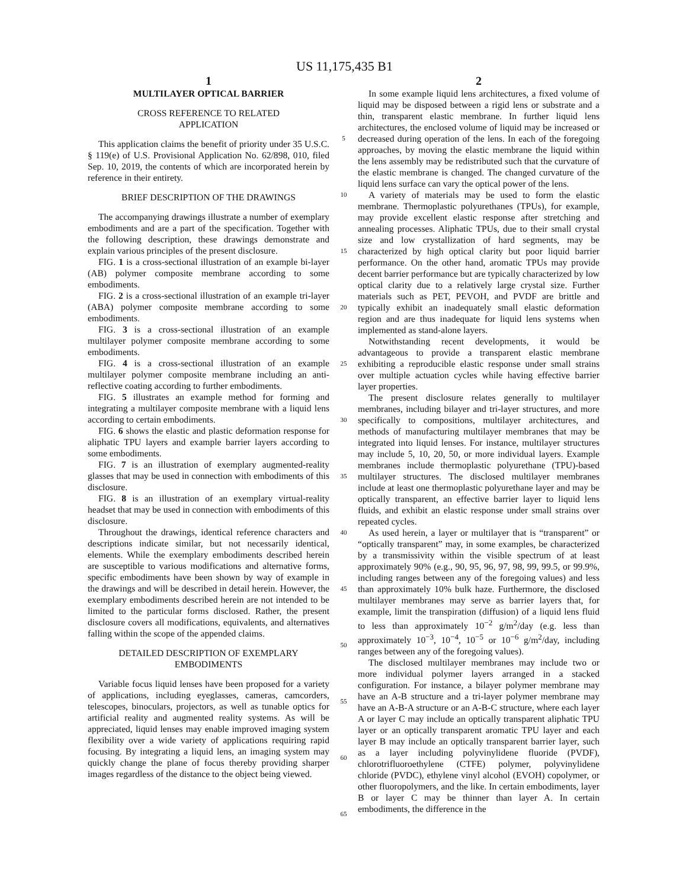US 11,175,435 B1
1 2
MULTILAYER OPTICAL BARRIER
CROSS REFERENCE TO RELATED
APPLICATION
This application claims the benefit of priority under 35 U.S.C. § 119(e) of U.S. Provisional Application No. 62/898, 010, filed Sep. 10, 2019, the contents of which are incorporated herein by reference in their entirety.
BRIEF DESCRIPTION OF THE DRAWINGS
The accompanying drawings illustrate a number of exemplary embodiments and are a part of the specification. Together with the following description, these drawings demonstrate and explain various principles of the present disclosure.
FIG. 1 is a cross-sectional illustration of an example bi-layer (AB) polymer composite membrane according to some embodiments.
FIG. 2 is a cross-sectional illustration of an example tri-layer (ABA) polymer composite membrane according to some embodiments.
FIG. 3 is a cross-sectional illustration of an example multilayer polymer composite membrane according to some embodiments.
FIG. 4 is a cross-sectional illustration of an example multilayer polymer composite membrane including an anti-reflective coating according to further embodiments.
FIG. 5 illustrates an example method for forming and integrating a multilayer composite membrane with a liquid lens according to certain embodiments.
FIG. 6 shows the elastic and plastic deformation response for aliphatic TPU layers and example barrier layers according to some embodiments.
FIG. 7 is an illustration of exemplary augmented-reality glasses that may be used in connection with embodiments of this disclosure.
FIG. 8 is an illustration of an exemplary virtual-reality headset that may be used in connection with embodiments of this disclosure.
Throughout the drawings, identical reference characters and descriptions indicate similar, but not necessarily identical, elements. While the exemplary embodiments described herein are susceptible to various modifications and alternative forms, specific embodiments have been shown by way of example in the drawings and will be described in detail herein. However, the exemplary embodiments described herein are not intended to be limited to the particular forms disclosed. Rather, the present disclosure covers all modifications, equivalents, and alternatives falling within the scope of the appended claims.
DETAILED DESCRIPTION OF EXEMPLARY
EMBODIMENTS
Variable focus liquid lenses have been proposed for a variety of applications, including eyeglasses, cameras, camcorders, telescopes, binoculars, projectors, as well as tunable optics for artificial reality and augmented reality systems. As will be appreciated, liquid lenses may enable improved imaging system flexibility over a wide variety of applications requiring rapid focusing. By integrating a liquid lens, an imaging system may quickly change the plane of focus thereby providing sharper images regardless of the distance to the object being viewed.
5
10
15
20
25
30
35
40
45
50
55
60
65
In some example liquid lens architectures, a fixed volume of liquid may be disposed between a rigid lens or substrate and a thin, transparent elastic membrane. In further liquid lens architectures, the enclosed volume of liquid may be increased or decreased during operation of the lens. In each of the foregoing approaches, by moving the elastic membrane the liquid within the lens assembly may be redistributed such that the curvature of the elastic membrane is changed. The changed curvature of the liquid lens surface can vary the optical power of the lens.
A variety of materials may be used to form the elastic membrane. Thermoplastic polyurethanes (TPUs), for example, may provide excellent elastic response after stretching and annealing processes. Aliphatic TPUs, due to their small crystal size and low crystallization of hard segments, may be characterized by high optical clarity but poor liquid barrier performance. On the other hand, aromatic TPUs may provide decent barrier performance but are typically characterized by low optical clarity due to a relatively large crystal size. Further materials such as PET, PEVOH, and PVDF are brittle and typically exhibit an inadequately small elastic deformation region and are thus inadequate for liquid lens systems when implemented as stand-alone layers.
Notwithstanding recent developments, it would be advantageous to provide a transparent elastic membrane exhibiting a reproducible elastic response under small strains over multiple actuation cycles while having effective barrier layer properties.
The present disclosure relates generally to multilayer membranes, including bilayer and tri-layer structures, and more specifically to compositions, multilayer architectures, and methods of manufacturing multilayer membranes that may be integrated into liquid lenses. For instance, multilayer structures may include 5, 10, 20, 50, or more individual layers. Example membranes include thermoplastic polyurethane (TPU)-based multilayer structures. The disclosed multilayer membranes include at least one thermoplastic polyurethane layer and may be optically transparent, an effective barrier layer to liquid lens fluids, and exhibit an elastic response under small strains over repeated cycles.
As used herein, a layer or multilayer that is “transparent” or “optically transparent” may, in some examples, be characterized by a transmissivity within the visible spectrum of at least approximately 90% (e.g., 90, 95, 96, 97, 98, 99, 99.5, or 99.9%, including ranges between any of the foregoing values) and less than approximately 10% bulk haze. Furthermore, the disclosed multilayer membranes may serve as barrier layers that, for example, limit the transpiration (diffusion) of a liquid lens fluid to less than approximately 10<sup>−2</sup> g/m<sup>2</sup>/day (e.g. less than approximately 10<sup>−3</sup>, 10<sup>−4</sup>, 10<sup>−5</sup> or 10<sup>−6</sup> g/m<sup>2</sup>/day, including ranges between any of the foregoing values).
The disclosed multilayer membranes may include two or more individual polymer layers arranged in a stacked configuration. For instance, a bilayer polymer membrane may have an A-B structure and a tri-layer polymer membrane may have an A-B-A structure or an A-B-C structure, where each layer A or layer C may include an optically transparent aliphatic TPU layer or an optically transparent aromatic TPU layer and each layer B may include an optically transparent barrier layer, such as a layer including polyvinylidene fluoride (PVDF), chlorotrifluoroethylene (CTFE) polymer, polyvinylidene chloride (PVDC), ethylene vinyl alcohol (EVOH) copolymer, or other fluoropolymers, and the like. In certain embodiments, layer B or layer C may be thinner than layer A. In certain embodiments, the difference in the